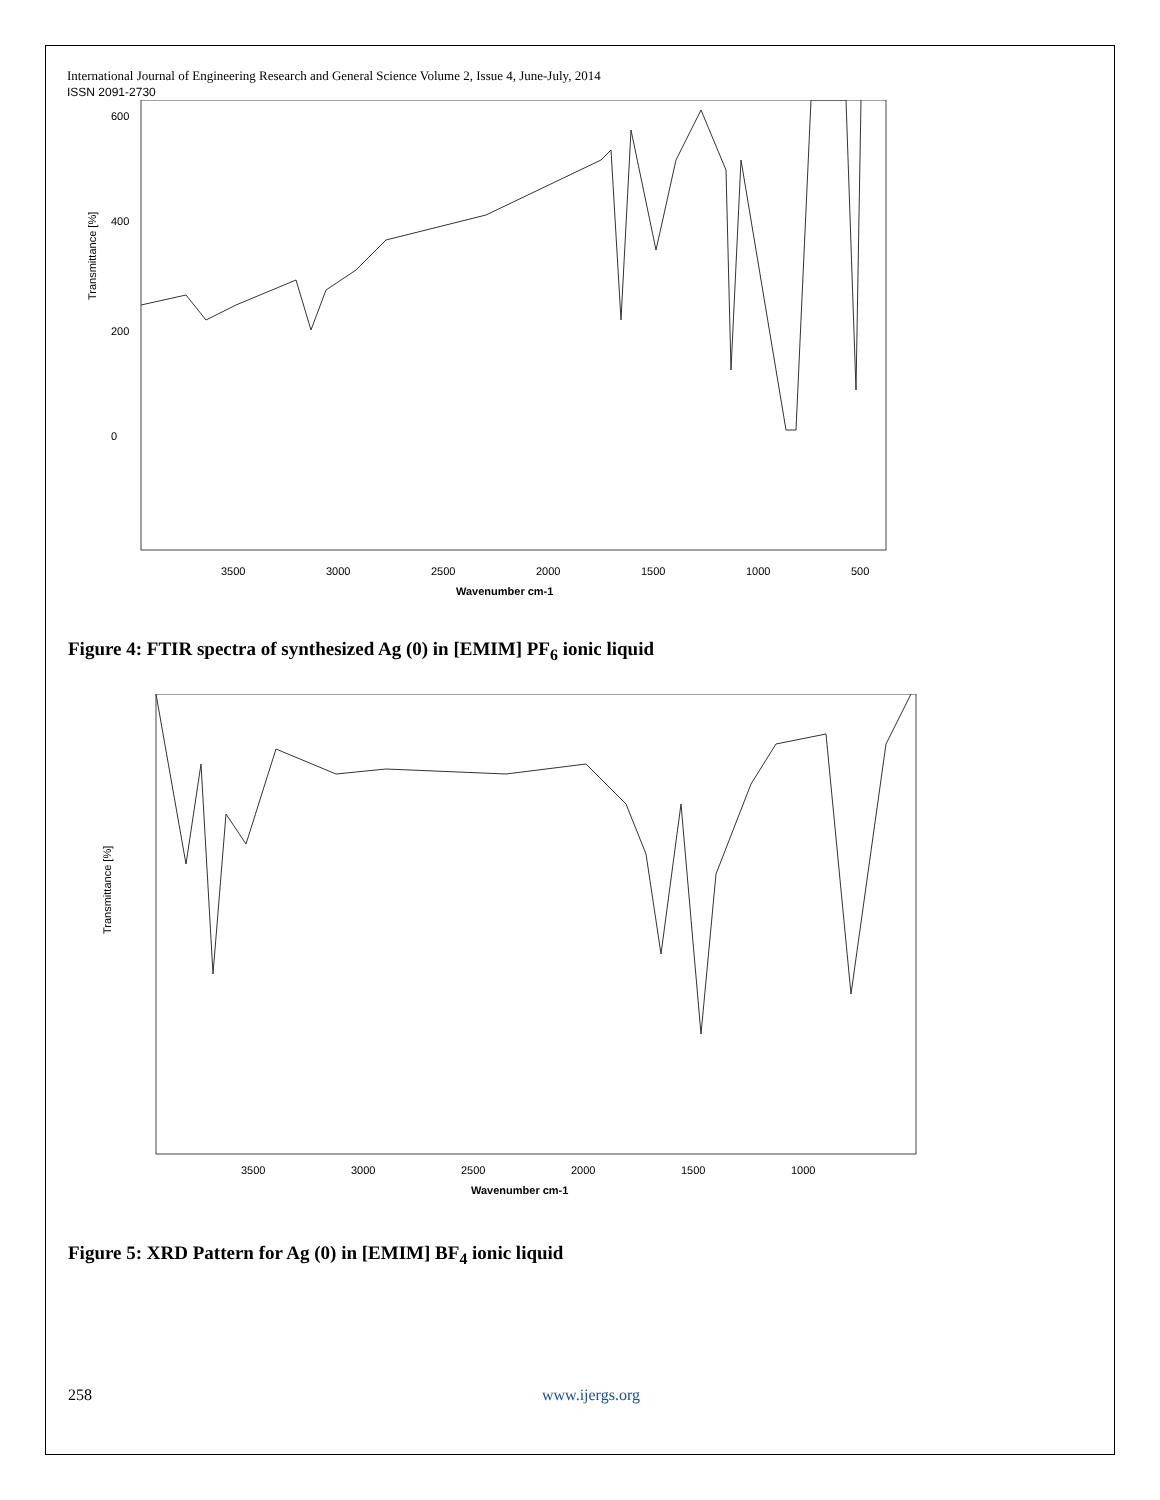International Journal of Engineering Research and General Science Volume 2, Issue 4, June-July, 2014
ISSN 2091-2730
Transmittance [%]
600
400
200
0
3500
3000
2500
2000
1500
1000
500
Wavenumber cm-1
Figure 4: FTIR spectra of synthesized Ag (0) in [EMIM] PF<sub>6</sub> ionic liquid
Transmittance [%]
3500
3000
2500
2000
1500
1000
Wavenumber cm-1
Figure 5: XRD Pattern for Ag (0) in [EMIM] BF<sub>4</sub> ionic liquid
258 www.ijergs.org